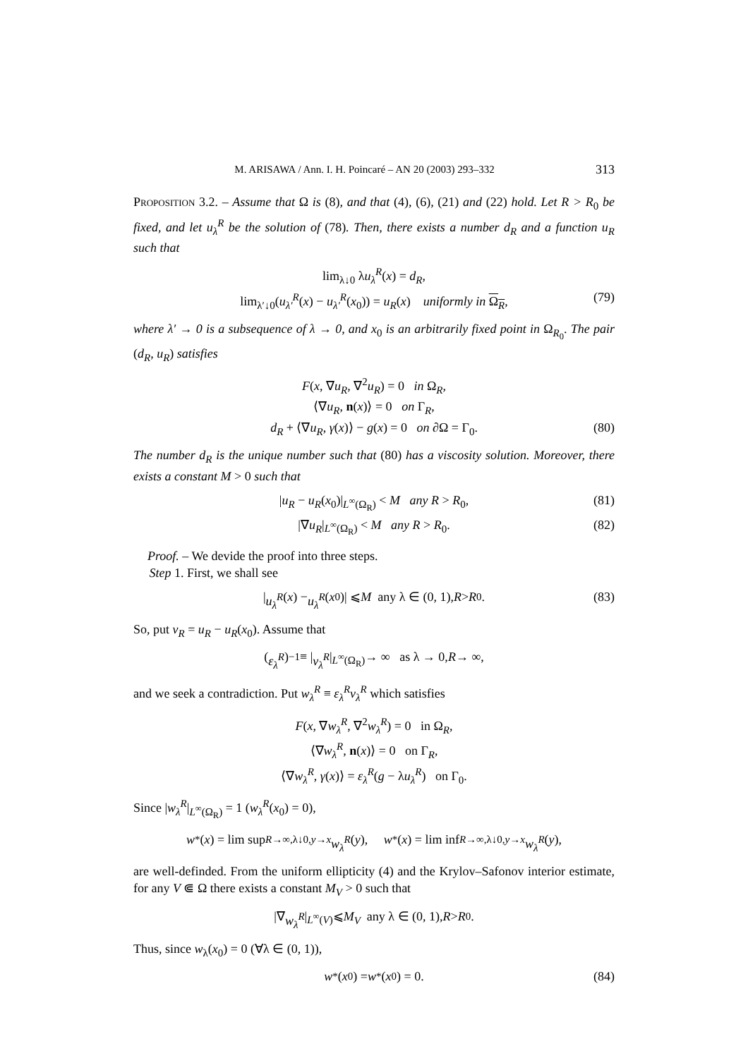M. ARISAWA / Ann. I. H. Poincaré – AN 20 (2003) 293–332 313
Proposition 3.2. – Assume that Ω is (8), and that (4), (6), (21) and (22) hold. Let R > R<sub>0</sub> be fixed, and let u<sub>λ</sub><sup>R</sup> be the solution of (78). Then, there exists a number d<sub>R</sub> and a function u<sub>R</sub> such that
lim<sub>λ↓0</sub> λu<sub>λ</sub><sup>R</sup>(x) = d<sub>R</sub>,
lim<sub>λ′↓0</sub>(u<sub>λ′</sub><sup>R</sup>(x) − u<sub>λ′</sub><sup>R</sup>(x<sub>0</sub>)) = u<sub>R</sub>(x) uniformly in Ω<sub>R</sub>, (79)
where λ′ → 0 is a subsequence of λ → 0, and x<sub>0</sub> is an arbitrarily fixed point in Ω<sub>R<sub>0</sub></sub>. The pair (d<sub>R</sub>, u<sub>R</sub>) satisfies
F(x, ∇u<sub>R</sub>, ∇<sup>2</sup>u<sub>R</sub>) = 0 in Ω<sub>R</sub>,
⟨∇u<sub>R</sub>, n(x)⟩ = 0 on Γ<sub>R</sub>,
d<sub>R</sub> + ⟨∇u<sub>R</sub>, γ(x)⟩ − g(x) = 0 on ∂Ω = Γ<sub>0</sub>. (80)
The number d<sub>R</sub> is the unique number such that (80) has a viscosity solution. Moreover, there exists a constant M > 0 such that
|u<sub>R</sub> − u<sub>R</sub>(x<sub>0</sub>)|<sub>L<sup>∞</sup>(Ω<sub>R</sub>)</sub> < M any R > R<sub>0</sub>, (81)
|∇u<sub>R</sub>|<sub>L<sup>∞</sup>(Ω<sub>R</sub>)</sub> < M any R > R<sub>0</sub>. (82)
Proof. – We devide the proof into three steps.
Step 1. First, we shall see
| u<sub>λ</sub><sup>R</sup> (x) − u<sub>λ</sub><sup>R</sup> (x<sub>0</sub>)| ⩽ M any λ ∈ (0, 1), R > R<sub>0</sub>. (83)
So, put v<sub>R</sub> = u<sub>R</sub> − u<sub>R</sub>(x<sub>0</sub>). Assume that
(ε<sub>λ</sub><sup>R</sup>)<sup>−1</sup> ≡ | v<sub>λ</sub><sup>R</sup> |<sub>L<sup>∞</sup>(Ω<sub>R</sub>)</sub> → ∞ as λ → 0, R → ∞,
and we seek a contradiction. Put w<sub>λ</sub><sup>R</sup> ≡ ε<sub>λ</sub><sup>R</sup>v<sub>λ</sub><sup>R</sup> which satisfies
F(x, ∇w<sub>λ</sub><sup>R</sup>, ∇<sup>2</sup>w<sub>λ</sub><sup>R</sup>) = 0 in Ω<sub>R</sub>,
⟨∇w<sub>λ</sub><sup>R</sup>, n(x)⟩ = 0 on Γ<sub>R</sub>,
⟨∇w<sub>λ</sub><sup>R</sup>, γ(x)⟩ = ε<sub>λ</sub><sup>R</sup>(g − λu<sub>λ</sub><sup>R</sup>) on Γ<sub>0</sub>.
Since |w<sub>λ</sub><sup>R</sup>|<sub>L<sup>∞</sup>(Ω<sub>R</sub>)</sub> = 1 (w<sub>λ</sub><sup>R</sup>(x<sub>0</sub>) = 0),
w<sup>*</sup>(x) = lim sup<sub>R→∞,λ↓0,y→x</sub> w<sub>λ</sub><sup>R</sup> (y), w<sub>*</sub>(x) = lim inf<sub>R→∞,λ↓0,y→x</sub> w<sub>λ</sub><sup>R</sup> (y),
are well-definded. From the uniform ellipticity (4) and the Krylov–Safonov interior estimate, for any V ⋐ Ω there exists a constant M<sub>V</sub> > 0 such that
|∇ w<sub>λ</sub><sup>R</sup> |<sub>L<sup>∞</sup>(V)</sub> ⩽ M<sub>V</sub> any λ ∈ (0, 1), R > R<sub>0</sub>.
Thus, since w<sub>λ</sub>(x<sub>0</sub>) = 0 (∀λ ∈ (0, 1)),
w<sup>*</sup>(x<sub>0</sub>) = w<sub>*</sub>(x<sub>0</sub>) = 0. (84)